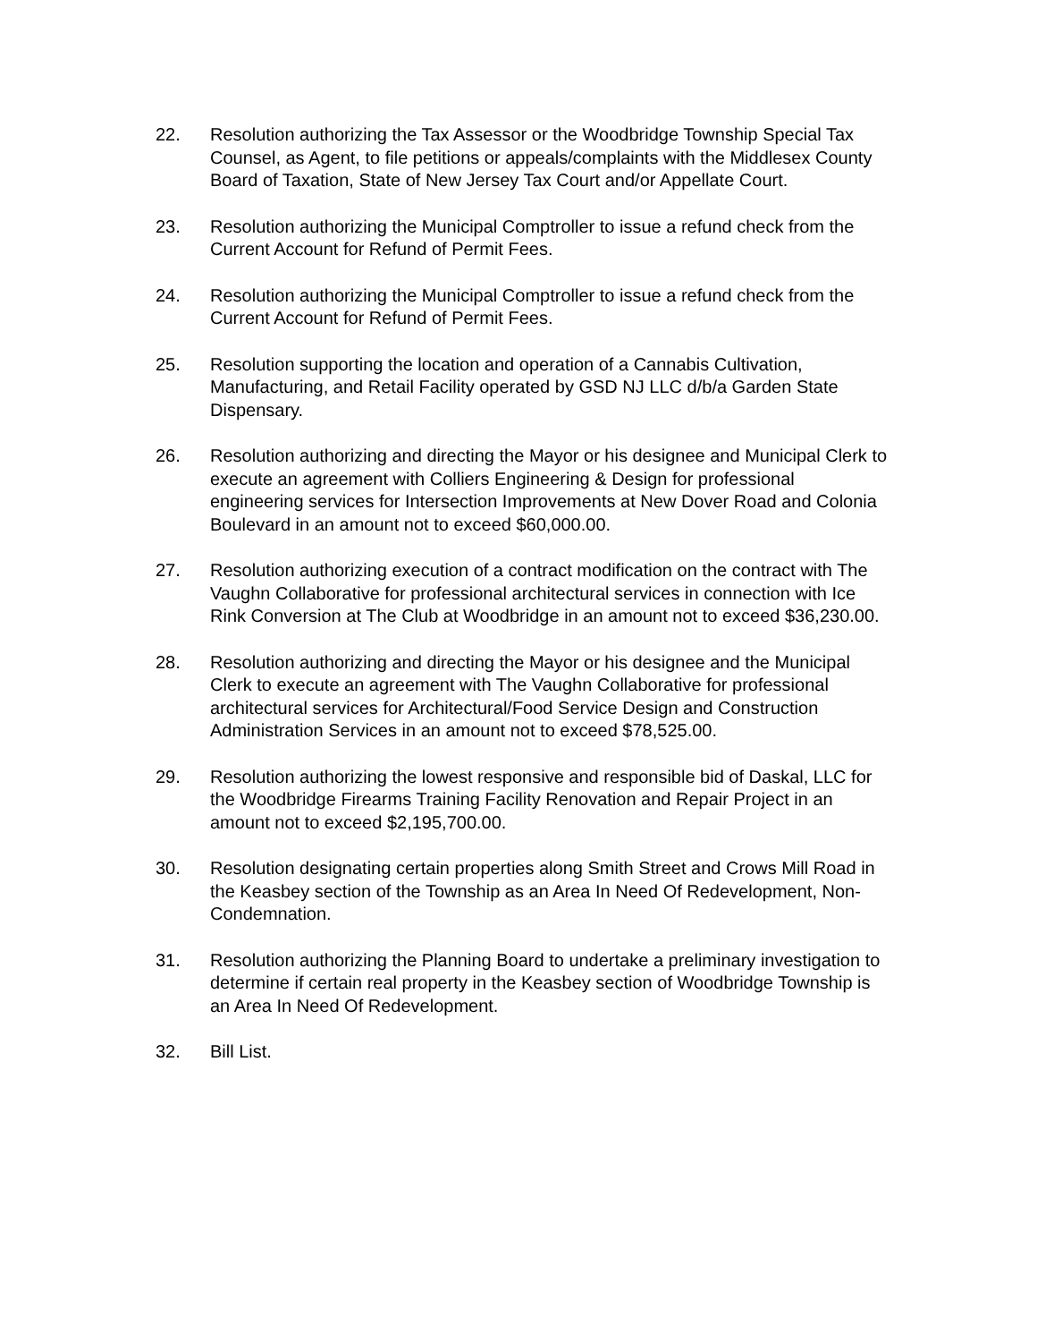22. Resolution authorizing the Tax Assessor or the Woodbridge Township Special Tax Counsel, as Agent, to file petitions or appeals/complaints with the Middlesex County Board of Taxation, State of New Jersey Tax Court and/or Appellate Court.
23. Resolution authorizing the Municipal Comptroller to issue a refund check from the Current Account for Refund of Permit Fees.
24. Resolution authorizing the Municipal Comptroller to issue a refund check from the Current Account for Refund of Permit Fees.
25. Resolution supporting the location and operation of a Cannabis Cultivation, Manufacturing, and Retail Facility operated by GSD NJ LLC d/b/a Garden State Dispensary.
26. Resolution authorizing and directing the Mayor or his designee and Municipal Clerk to execute an agreement with Colliers Engineering & Design for professional engineering services for Intersection Improvements at New Dover Road and Colonia Boulevard in an amount not to exceed $60,000.00.
27. Resolution authorizing execution of a contract modification on the contract with The Vaughn Collaborative for professional architectural services in connection with Ice Rink Conversion at The Club at Woodbridge in an amount not to exceed $36,230.00.
28. Resolution authorizing and directing the Mayor or his designee and the Municipal Clerk to execute an agreement with The Vaughn Collaborative for professional architectural services for Architectural/Food Service Design and Construction Administration Services in an amount not to exceed $78,525.00.
29. Resolution authorizing the lowest responsive and responsible bid of Daskal, LLC for the Woodbridge Firearms Training Facility Renovation and Repair Project in an amount not to exceed $2,195,700.00.
30. Resolution designating certain properties along Smith Street and Crows Mill Road in the Keasbey section of the Township as an Area In Need Of Redevelopment, Non-Condemnation.
31. Resolution authorizing the Planning Board to undertake a preliminary investigation to determine if certain real property in the Keasbey section of Woodbridge Township is an Area In Need Of Redevelopment.
32. Bill List.